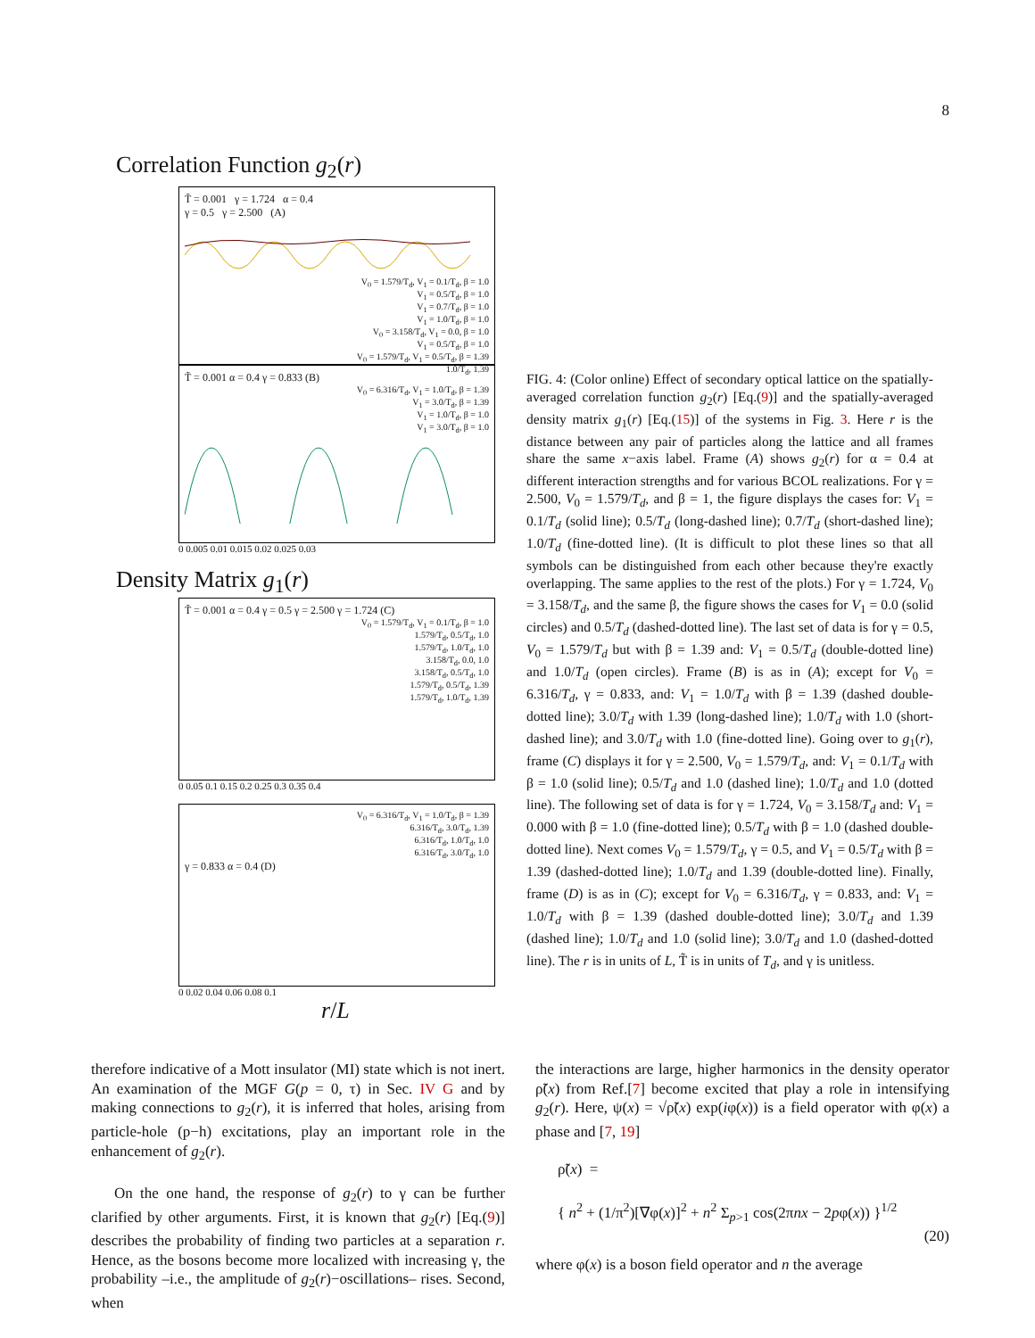8
Correlation Function g<sub>2</sub>(r)
T̃ = 0.001 γ = 1.724 α = 0.4
γ = 0.5 γ = 2.500 (A)
V<sub>0</sub> = 1.579/T<sub>d</sub>, V<sub>1</sub> = 0.1/T<sub>d</sub>, β = 1.0
V<sub>1</sub> = 0.5/T<sub>d</sub>, β = 1.0
V<sub>1</sub> = 0.7/T<sub>d</sub>, β = 1.0
V<sub>1</sub> = 1.0/T<sub>d</sub>, β = 1.0
V<sub>0</sub> = 3.158/T<sub>d</sub>, V<sub>1</sub> = 0.0, β = 1.0
V<sub>1</sub> = 0.5/T<sub>d</sub>, β = 1.0
V<sub>0</sub> = 1.579/T<sub>d</sub>, V<sub>1</sub> = 0.5/T<sub>d</sub>, β = 1.39
1.0/T<sub>d</sub>, 1.39
T̃ = 0.001 α = 0.4 γ = 0.833 (B)
V<sub>0</sub> = 6.316/T<sub>d</sub>, V<sub>1</sub> = 1.0/T<sub>d</sub>, β = 1.39
V<sub>1</sub> = 3.0/T<sub>d</sub>, β = 1.39
V<sub>1</sub> = 1.0/T<sub>d</sub>, β = 1.0
V<sub>1</sub> = 3.0/T<sub>d</sub>, β = 1.0
0 0.005 0.01 0.015 0.02 0.025 0.03
Density Matrix g<sub>1</sub>(r)
T̃ = 0.001 α = 0.4 γ = 0.5 γ = 2.500 γ = 1.724 (C)
V<sub>0</sub> = 1.579/T<sub>d</sub>, V<sub>1</sub> = 0.1/T<sub>d</sub>, β = 1.0
1.579/T<sub>d</sub>, 0.5/T<sub>d</sub>, 1.0
1.579/T<sub>d</sub>, 1.0/T<sub>d</sub>, 1.0
3.158/T<sub>d</sub>, 0.0, 1.0
3.158/T<sub>d</sub>, 0.5/T<sub>d</sub>, 1.0
1.579/T<sub>d</sub>, 0.5/T<sub>d</sub>, 1.39
1.579/T<sub>d</sub>, 1.0/T<sub>d</sub>, 1.39
0 0.05 0.1 0.15 0.2 0.25 0.3 0.35 0.4
V<sub>0</sub> = 6.316/T<sub>d</sub>, V<sub>1</sub> = 1.0/T<sub>d</sub>, β = 1.39
6.316/T<sub>d</sub>, 3.0/T<sub>d</sub>, 1.39
6.316/T<sub>d</sub>, 1.0/T<sub>d</sub>, 1.0
6.316/T<sub>d</sub>, 3.0/T<sub>d</sub>, 1.0
γ = 0.833 α = 0.4 (D)
0 0.02 0.04 0.06 0.08 0.1
r/L
FIG. 4: (Color online) Effect of secondary optical lattice on the spatially-averaged correlation function g<sub>2</sub>(r) [Eq.(9)] and the spatially-averaged density matrix g<sub>1</sub>(r) [Eq.(15)] of the systems in Fig. 3. Here r is the distance between any pair of particles along the lattice and all frames share the same x−axis label. Frame (A) shows g<sub>2</sub>(r) for α = 0.4 at different interaction strengths and for various BCOL realizations. For γ = 2.500, V<sub>0</sub> = 1.579/T<sub>d</sub>, and β = 1, the figure displays the cases for: V<sub>1</sub> = 0.1/T<sub>d</sub> (solid line); 0.5/T<sub>d</sub> (long-dashed line); 0.7/T<sub>d</sub> (short-dashed line); 1.0/T<sub>d</sub> (fine-dotted line). (It is difficult to plot these lines so that all symbols can be distinguished from each other because they're exactly overlapping. The same applies to the rest of the plots.) For γ = 1.724, V<sub>0</sub> = 3.158/T<sub>d</sub>, and the same β, the figure shows the cases for V<sub>1</sub> = 0.0 (solid circles) and 0.5/T<sub>d</sub> (dashed-dotted line). The last set of data is for γ = 0.5, V<sub>0</sub> = 1.579/T<sub>d</sub> but with β = 1.39 and: V<sub>1</sub> = 0.5/T<sub>d</sub> (double-dotted line) and 1.0/T<sub>d</sub> (open circles). Frame (B) is as in (A); except for V<sub>0</sub> = 6.316/T<sub>d</sub>, γ = 0.833, and: V<sub>1</sub> = 1.0/T<sub>d</sub> with β = 1.39 (dashed double-dotted line); 3.0/T<sub>d</sub> with 1.39 (long-dashed line); 1.0/T<sub>d</sub> with 1.0 (short-dashed line); and 3.0/T<sub>d</sub> with 1.0 (fine-dotted line). Going over to g<sub>1</sub>(r), frame (C) displays it for γ = 2.500, V<sub>0</sub> = 1.579/T<sub>d</sub>, and: V<sub>1</sub> = 0.1/T<sub>d</sub> with β = 1.0 (solid line); 0.5/T<sub>d</sub> and 1.0 (dashed line); 1.0/T<sub>d</sub> and 1.0 (dotted line). The following set of data is for γ = 1.724, V<sub>0</sub> = 3.158/T<sub>d</sub> and: V<sub>1</sub> = 0.000 with β = 1.0 (fine-dotted line); 0.5/T<sub>d</sub> with β = 1.0 (dashed double-dotted line). Next comes V<sub>0</sub> = 1.579/T<sub>d</sub>, γ = 0.5, and V<sub>1</sub> = 0.5/T<sub>d</sub> with β = 1.39 (dashed-dotted line); 1.0/T<sub>d</sub> and 1.39 (double-dotted line). Finally, frame (D) is as in (C); except for V<sub>0</sub> = 6.316/T<sub>d</sub>, γ = 0.833, and: V<sub>1</sub> = 1.0/T<sub>d</sub> with β = 1.39 (dashed double-dotted line); 3.0/T<sub>d</sub> and 1.39 (dashed line); 1.0/T<sub>d</sub> and 1.0 (solid line); 3.0/T<sub>d</sub> and 1.0 (dashed-dotted line). The r is in units of L, T̃ is in units of T<sub>d</sub>, and γ is unitless.
therefore indicative of a Mott insulator (MI) state which is not inert. An examination of the MGF G(p = 0, τ) in Sec. IV G and by making connections to g<sub>2</sub>(r), it is inferred that holes, arising from particle-hole (p−h) excitations, play an important role in the enhancement of g<sub>2</sub>(r).
On the one hand, the response of g<sub>2</sub>(r) to γ can be further clarified by other arguments. First, it is known that g<sub>2</sub>(r) [Eq.(9)] describes the probability of finding two particles at a separation r. Hence, as the bosons become more localized with increasing γ, the probability –i.e., the amplitude of g<sub>2</sub>(r)−oscillations– rises. Second, when
the interactions are large, higher harmonics in the density operator ρ̃(x) from Ref.[7] become excited that play a role in intensifying g<sub>2</sub>(r). Here, ψ(x) = √ρ̃(x) exp(iφ(x)) is a field operator with φ(x) a phase and [7, 19]
ρ̃(x) =
{ n<sup>2</sup> + (1/π<sup>2</sup>)[∇φ(x)]<sup>2</sup> + n<sup>2</sup> Σ<sub>p>1</sub> cos(2πnx − 2pφ(x)) }<sup>1/2</sup>
(20)
where φ(x) is a boson field operator and n the average